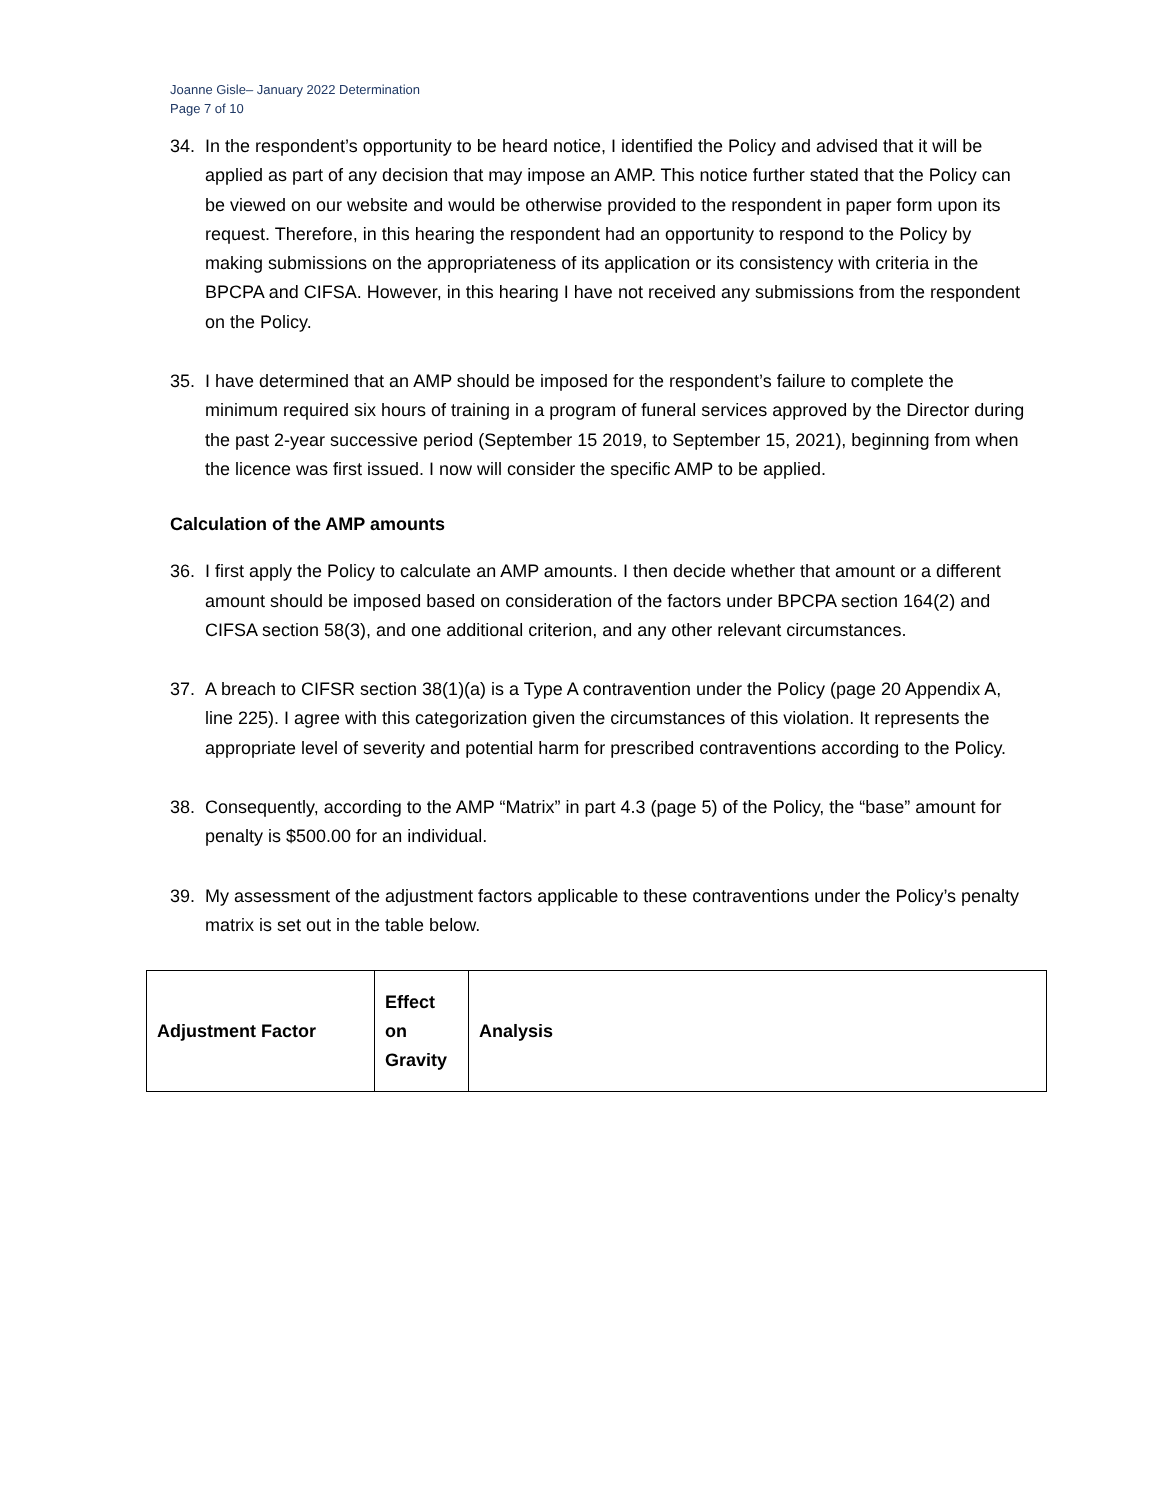Joanne Gisle– January 2022 Determination
Page 7 of 10
34. In the respondent’s opportunity to be heard notice, I identified the Policy and advised that it will be applied as part of any decision that may impose an AMP. This notice further stated that the Policy can be viewed on our website and would be otherwise provided to the respondent in paper form upon its request. Therefore, in this hearing the respondent had an opportunity to respond to the Policy by making submissions on the appropriateness of its application or its consistency with criteria in the BPCPA and CIFSA. However, in this hearing I have not received any submissions from the respondent on the Policy.
35. I have determined that an AMP should be imposed for the respondent’s failure to complete the minimum required six hours of training in a program of funeral services approved by the Director during the past 2-year successive period (September 15 2019, to September 15, 2021), beginning from when the licence was first issued. I now will consider the specific AMP to be applied.
Calculation of the AMP amounts
36. I first apply the Policy to calculate an AMP amounts. I then decide whether that amount or a different amount should be imposed based on consideration of the factors under BPCPA section 164(2) and CIFSA section 58(3), and one additional criterion, and any other relevant circumstances.
37. A breach to CIFSR section 38(1)(a) is a Type A contravention under the Policy (page 20 Appendix A, line 225). I agree with this categorization given the circumstances of this violation. It represents the appropriate level of severity and potential harm for prescribed contraventions according to the Policy.
38. Consequently, according to the AMP “Matrix” in part 4.3 (page 5) of the Policy, the “base” amount for penalty is $500.00 for an individual.
39. My assessment of the adjustment factors applicable to these contraventions under the Policy’s penalty matrix is set out in the table below.
| Adjustment Factor | Effect on Gravity | Analysis |